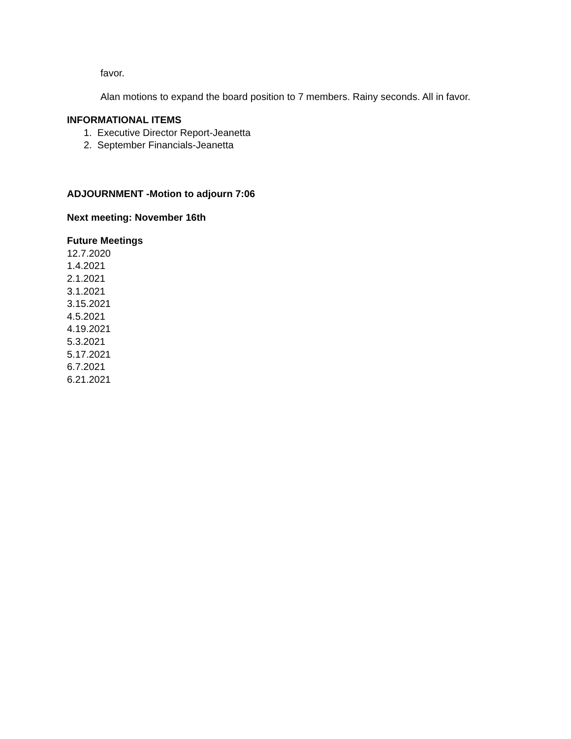favor.
Alan motions to expand the board position to 7 members. Rainy seconds. All in favor.
INFORMATIONAL ITEMS
1. Executive Director Report-Jeanetta
2. September Financials-Jeanetta
ADJOURNMENT -Motion to adjourn 7:06
Next meeting: November 16th
Future Meetings
12.7.2020
1.4.2021
2.1.2021
3.1.2021
3.15.2021
4.5.2021
4.19.2021
5.3.2021
5.17.2021
6.7.2021
6.21.2021